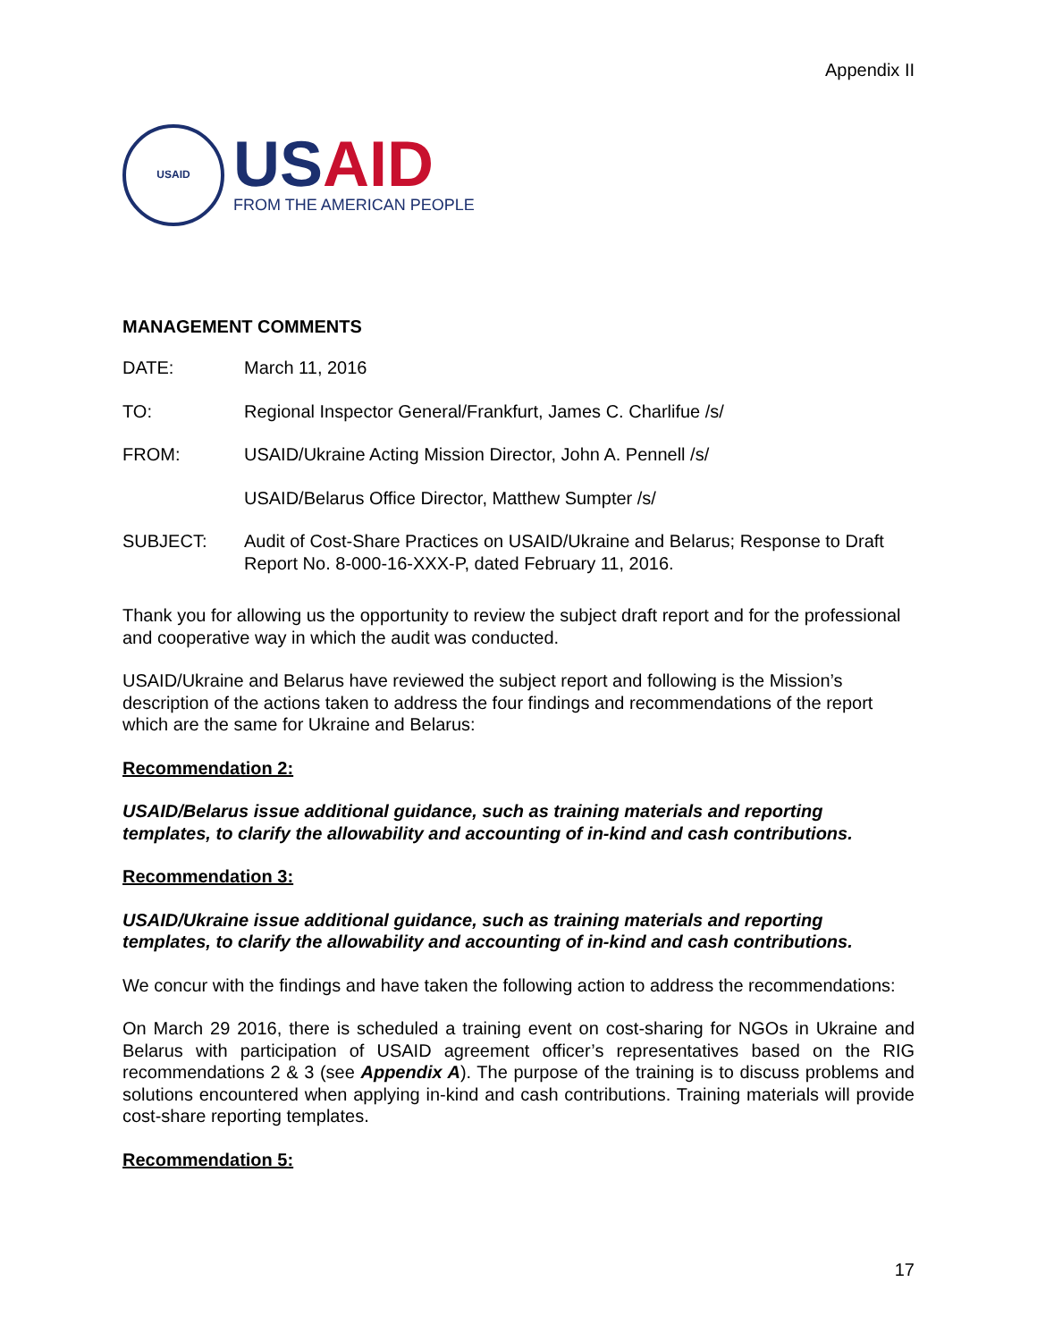Appendix II
USAID
US AID
FROM THE AMERICAN PEOPLE
MANAGEMENT COMMENTS
DATE: March 11, 2016
TO: Regional Inspector General/Frankfurt, James C. Charlifue /s/
FROM: USAID/Ukraine Acting Mission Director, John A. Pennell /s/
USAID/Belarus Office Director, Matthew Sumpter /s/
SUBJECT: Audit of Cost-Share Practices on USAID/Ukraine and Belarus; Response to Draft Report No. 8-000-16-XXX-P, dated February 11, 2016.
Thank you for allowing us the opportunity to review the subject draft report and for the professional and cooperative way in which the audit was conducted.
USAID/Ukraine and Belarus have reviewed the subject report and following is the Mission’s description of the actions taken to address the four findings and recommendations of the report which are the same for Ukraine and Belarus:
Recommendation 2:
USAID/Belarus issue additional guidance, such as training materials and reporting templates, to clarify the allowability and accounting of in-kind and cash contributions.
Recommendation 3:
USAID/Ukraine issue additional guidance, such as training materials and reporting templates, to clarify the allowability and accounting of in-kind and cash contributions.
We concur with the findings and have taken the following action to address the recommendations:
On March 29 2016, there is scheduled a training event on cost-sharing for NGOs in Ukraine and Belarus with participation of USAID agreement officer’s representatives based on the RIG recommendations 2 & 3 (see Appendix A). The purpose of the training is to discuss problems and solutions encountered when applying in-kind and cash contributions. Training materials will provide cost-share reporting templates.
Recommendation 5:
17